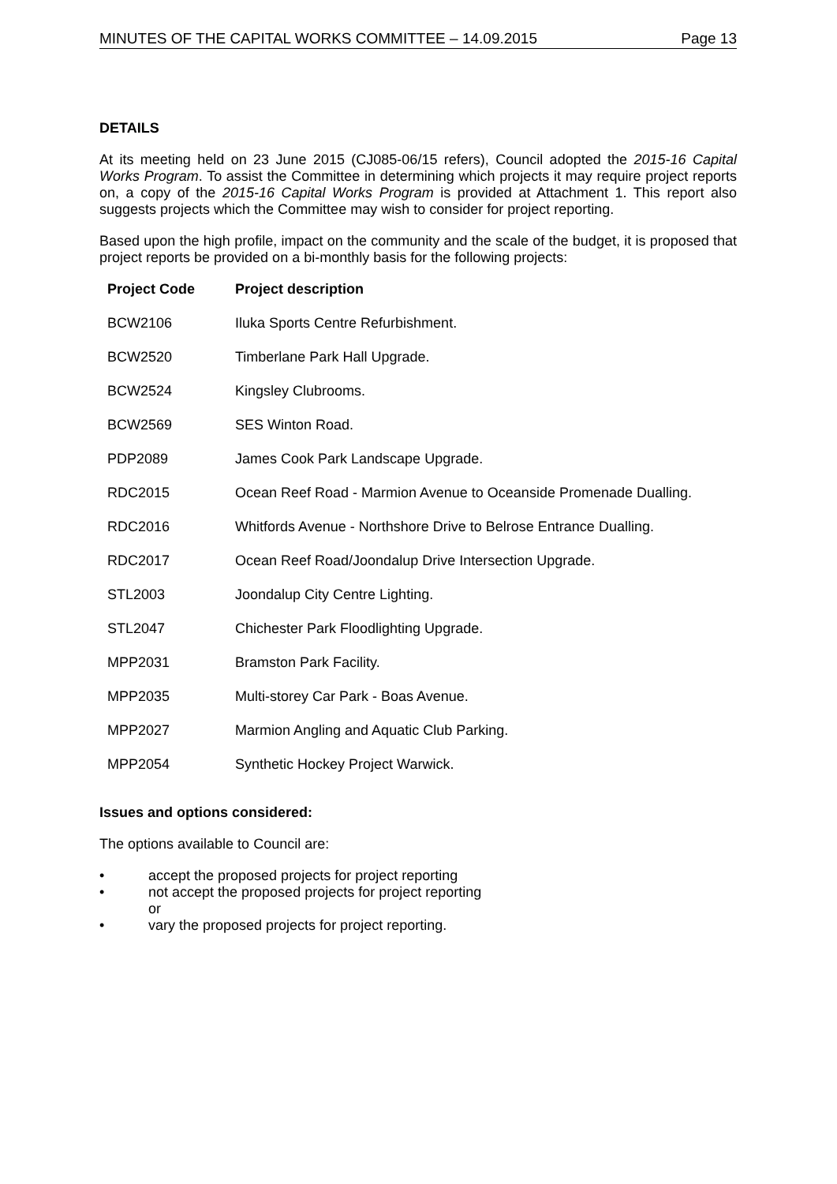MINUTES OF THE CAPITAL WORKS COMMITTEE – 14.09.2015 Page 13
DETAILS
At its meeting held on 23 June 2015 (CJ085-06/15 refers), Council adopted the 2015-16 Capital Works Program. To assist the Committee in determining which projects it may require project reports on, a copy of the 2015-16 Capital Works Program is provided at Attachment 1. This report also suggests projects which the Committee may wish to consider for project reporting.
Based upon the high profile, impact on the community and the scale of the budget, it is proposed that project reports be provided on a bi-monthly basis for the following projects:
| Project Code | Project description |
| --- | --- |
| BCW2106 | Iluka Sports Centre Refurbishment. |
| BCW2520 | Timberlane Park Hall Upgrade. |
| BCW2524 | Kingsley Clubrooms. |
| BCW2569 | SES Winton Road. |
| PDP2089 | James Cook Park Landscape Upgrade. |
| RDC2015 | Ocean Reef Road - Marmion Avenue to Oceanside Promenade Dualling. |
| RDC2016 | Whitfords Avenue - Northshore Drive to Belrose Entrance Dualling. |
| RDC2017 | Ocean Reef Road/Joondalup Drive Intersection Upgrade. |
| STL2003 | Joondalup City Centre Lighting. |
| STL2047 | Chichester Park Floodlighting Upgrade. |
| MPP2031 | Bramston Park Facility. |
| MPP2035 | Multi-storey Car Park - Boas Avenue. |
| MPP2027 | Marmion Angling and Aquatic Club Parking. |
| MPP2054 | Synthetic Hockey Project Warwick. |
Issues and options considered:
The options available to Council are:
• accept the proposed projects for project reporting
• not accept the proposed projects for project reporting
or
• vary the proposed projects for project reporting.